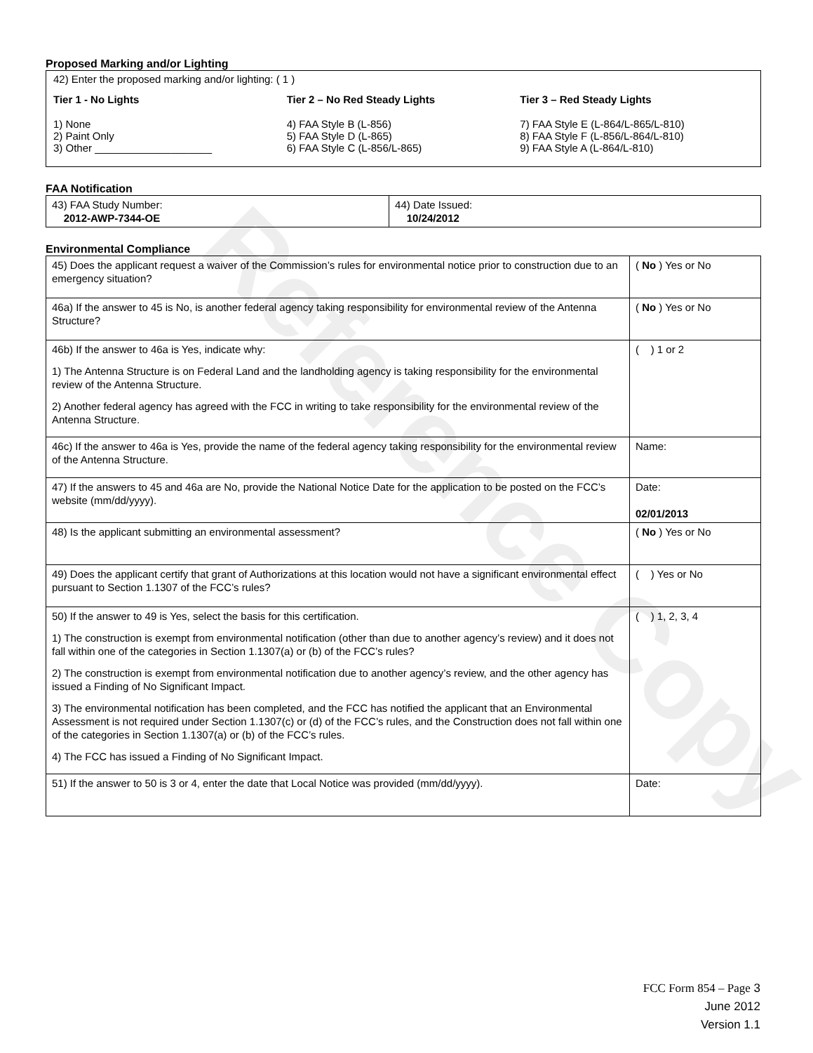Reference Copy
Proposed Marking and/or Lighting
42) Enter the proposed marking and/or lighting: ( 1 )
Tier 1 - No Lights
1) None
2) Paint Only
3) Other ____________________
Tier 2 – No Red Steady Lights
4) FAA Style B (L-856)
5) FAA Style D (L-865)
6) FAA Style C (L-856/L-865)
Tier 3 – Red Steady Lights
7) FAA Style E (L-864/L-865/L-810)
8) FAA Style F (L-856/L-864/L-810)
9) FAA Style A (L-864/L-810)
FAA Notification
| 43) FAA Study Number: 2012-AWP-7344-OE | 44) Date Issued: 10/24/2012 |
Environmental Compliance
| 45) Does the applicant request a waiver of the Commission’s rules for environmental notice prior to construction due to an emergency situation? | ( No ) Yes or No |
| 46a) If the answer to 45 is No, is another federal agency taking responsibility for environmental review of the Antenna Structure? | ( No ) Yes or No |
| 46b) If the answer to 46a is Yes, indicate why: 1) The Antenna Structure is on Federal Land and the landholding agency is taking responsibility for the environmental review of the Antenna Structure. 2) Another federal agency has agreed with the FCC in writing to take responsibility for the environmental review of the Antenna Structure. | ( ) 1 or 2 |
| 46c) If the answer to 46a is Yes, provide the name of the federal agency taking responsibility for the environmental review of the Antenna Structure. | Name: |
| 47) If the answers to 45 and 46a are No, provide the National Notice Date for the application to be posted on the FCC’s website (mm/dd/yyyy). | Date: 02/01/2013 |
| 48) Is the applicant submitting an environmental assessment? | ( No ) Yes or No |
| 49) Does the applicant certify that grant of Authorizations at this location would not have a significant environmental effect pursuant to Section 1.1307 of the FCC’s rules? | ( ) Yes or No |
| 50) If the answer to 49 is Yes, select the basis for this certification. 1) The construction is exempt from environmental notification (other than due to another agency’s review) and it does not fall within one of the categories in Section 1.1307(a) or (b) of the FCC’s rules? 2) The construction is exempt from environmental notification due to another agency’s review, and the other agency has issued a Finding of No Significant Impact. 3) The environmental notification has been completed, and the FCC has notified the applicant that an Environmental Assessment is not required under Section 1.1307(c) or (d) of the FCC’s rules, and the Construction does not fall within one of the categories in Section 1.1307(a) or (b) of the FCC’s rules. 4) The FCC has issued a Finding of No Significant Impact. | ( ) 1, 2, 3, 4 |
| 51) If the answer to 50 is 3 or 4, enter the date that Local Notice was provided (mm/dd/yyyy). | Date: |
FCC Form 854 – Page 3
June 2012
Version 1.1